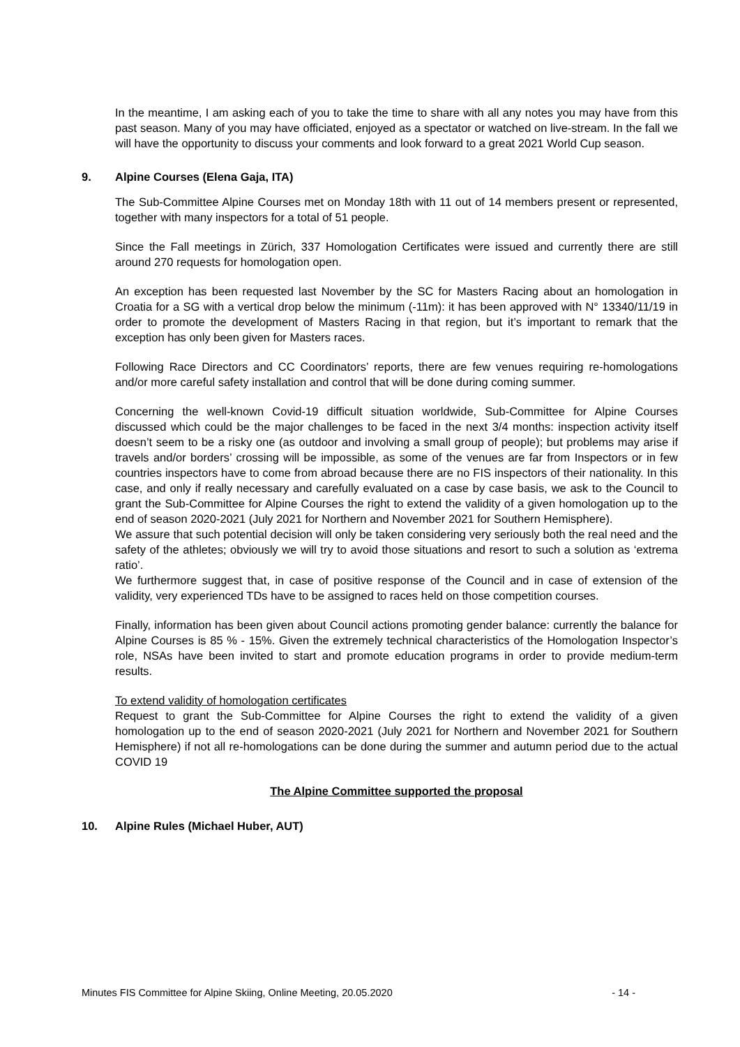In the meantime, I am asking each of you to take the time to share with all any notes you may have from this past season. Many of you may have officiated, enjoyed as a spectator or watched on live-stream. In the fall we will have the opportunity to discuss your comments and look forward to a great 2021 World Cup season.
9. Alpine Courses (Elena Gaja, ITA)
The Sub-Committee Alpine Courses met on Monday 18th with 11 out of 14 members present or represented, together with many inspectors for a total of 51 people.
Since the Fall meetings in Zürich, 337 Homologation Certificates were issued and currently there are still around 270 requests for homologation open.
An exception has been requested last November by the SC for Masters Racing about an homologation in Croatia for a SG with a vertical drop below the minimum (-11m): it has been approved with N° 13340/11/19 in order to promote the development of Masters Racing in that region, but it’s important to remark that the exception has only been given for Masters races.
Following Race Directors and CC Coordinators’ reports, there are few venues requiring re-homologations and/or more careful safety installation and control that will be done during coming summer.
Concerning the well-known Covid-19 difficult situation worldwide, Sub-Committee for Alpine Courses discussed which could be the major challenges to be faced in the next 3/4 months: inspection activity itself doesn’t seem to be a risky one (as outdoor and involving a small group of people); but problems may arise if travels and/or borders’ crossing will be impossible, as some of the venues are far from Inspectors or in few countries inspectors have to come from abroad because there are no FIS inspectors of their nationality. In this case, and only if really necessary and carefully evaluated on a case by case basis, we ask to the Council to grant the Sub-Committee for Alpine Courses the right to extend the validity of a given homologation up to the end of season 2020-2021 (July 2021 for Northern and November 2021 for Southern Hemisphere).
We assure that such potential decision will only be taken considering very seriously both the real need and the safety of the athletes; obviously we will try to avoid those situations and resort to such a solution as ‘extrema ratio’.
We furthermore suggest that, in case of positive response of the Council and in case of extension of the validity, very experienced TDs have to be assigned to races held on those competition courses.
Finally, information has been given about Council actions promoting gender balance: currently the balance for Alpine Courses is 85 % - 15%. Given the extremely technical characteristics of the Homologation Inspector’s role, NSAs have been invited to start and promote education programs in order to provide medium-term results.
To extend validity of homologation certificates
Request to grant the Sub-Committee for Alpine Courses the right to extend the validity of a given homologation up to the end of season 2020-2021 (July 2021 for Northern and November 2021 for Southern Hemisphere) if not all re-homologations can be done during the summer and autumn period due to the actual COVID 19
The Alpine Committee supported the proposal
10. Alpine Rules (Michael Huber, AUT)
Minutes FIS Committee for Alpine Skiing, Online Meeting, 20.05.2020 - 14 -